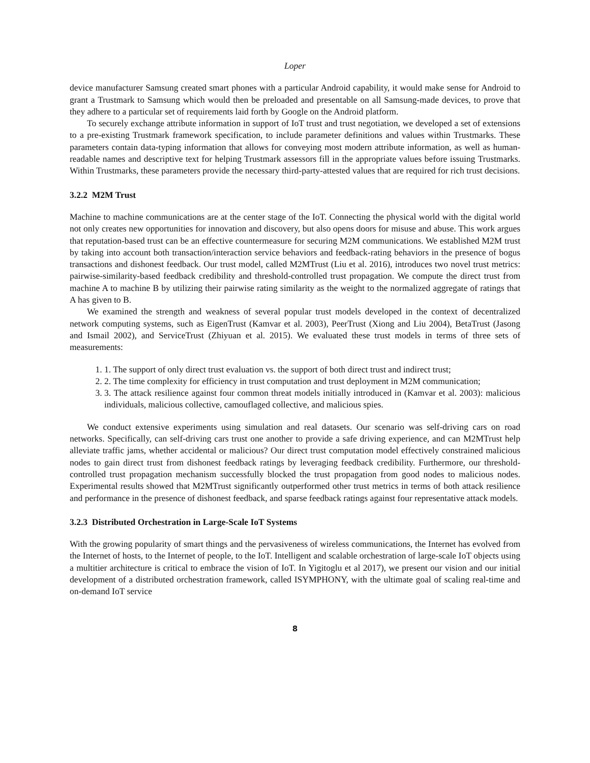Loper
device manufacturer Samsung created smart phones with a particular Android capability, it would make sense for Android to grant a Trustmark to Samsung which would then be preloaded and presentable on all Samsung-made devices, to prove that they adhere to a particular set of requirements laid forth by Google on the Android platform.
To securely exchange attribute information in support of IoT trust and trust negotiation, we developed a set of extensions to a pre-existing Trustmark framework specification, to include parameter definitions and values within Trustmarks. These parameters contain data-typing information that allows for conveying most modern attribute information, as well as human-readable names and descriptive text for helping Trustmark assessors fill in the appropriate values before issuing Trustmarks. Within Trustmarks, these parameters provide the necessary third-party-attested values that are required for rich trust decisions.
3.2.2 M2M Trust
Machine to machine communications are at the center stage of the IoT. Connecting the physical world with the digital world not only creates new opportunities for innovation and discovery, but also opens doors for misuse and abuse. This work argues that reputation-based trust can be an effective countermeasure for securing M2M communications. We established M2M trust by taking into account both transaction/interaction service behaviors and feedback-rating behaviors in the presence of bogus transactions and dishonest feedback. Our trust model, called M2MTrust (Liu et al. 2016), introduces two novel trust metrics: pairwise-similarity-based feedback credibility and threshold-controlled trust propagation. We compute the direct trust from machine A to machine B by utilizing their pairwise rating similarity as the weight to the normalized aggregate of ratings that A has given to B.
We examined the strength and weakness of several popular trust models developed in the context of decentralized network computing systems, such as EigenTrust (Kamvar et al. 2003), PeerTrust (Xiong and Liu 2004), BetaTrust (Jasong and Ismail 2002), and ServiceTrust (Zhiyuan et al. 2015). We evaluated these trust models in terms of three sets of measurements:
1. 1. The support of only direct trust evaluation vs. the support of both direct trust and indirect trust;
2. 2. The time complexity for efficiency in trust computation and trust deployment in M2M communication;
3. 3. The attack resilience against four common threat models initially introduced in (Kamvar et al. 2003): malicious individuals, malicious collective, camouflaged collective, and malicious spies.
We conduct extensive experiments using simulation and real datasets. Our scenario was self-driving cars on road networks. Specifically, can self-driving cars trust one another to provide a safe driving experience, and can M2MTrust help alleviate traffic jams, whether accidental or malicious? Our direct trust computation model effectively constrained malicious nodes to gain direct trust from dishonest feedback ratings by leveraging feedback credibility. Furthermore, our threshold-controlled trust propagation mechanism successfully blocked the trust propagation from good nodes to malicious nodes. Experimental results showed that M2MTrust significantly outperformed other trust metrics in terms of both attack resilience and performance in the presence of dishonest feedback, and sparse feedback ratings against four representative attack models.
3.2.3 Distributed Orchestration in Large-Scale IoT Systems
With the growing popularity of smart things and the pervasiveness of wireless communications, the Internet has evolved from the Internet of hosts, to the Internet of people, to the IoT. Intelligent and scalable orchestration of large-scale IoT objects using a multitier architecture is critical to embrace the vision of IoT. In Yigitoglu et al 2017), we present our vision and our initial development of a distributed orchestration framework, called ISYMPHONY, with the ultimate goal of scaling real-time and on-demand IoT service
8